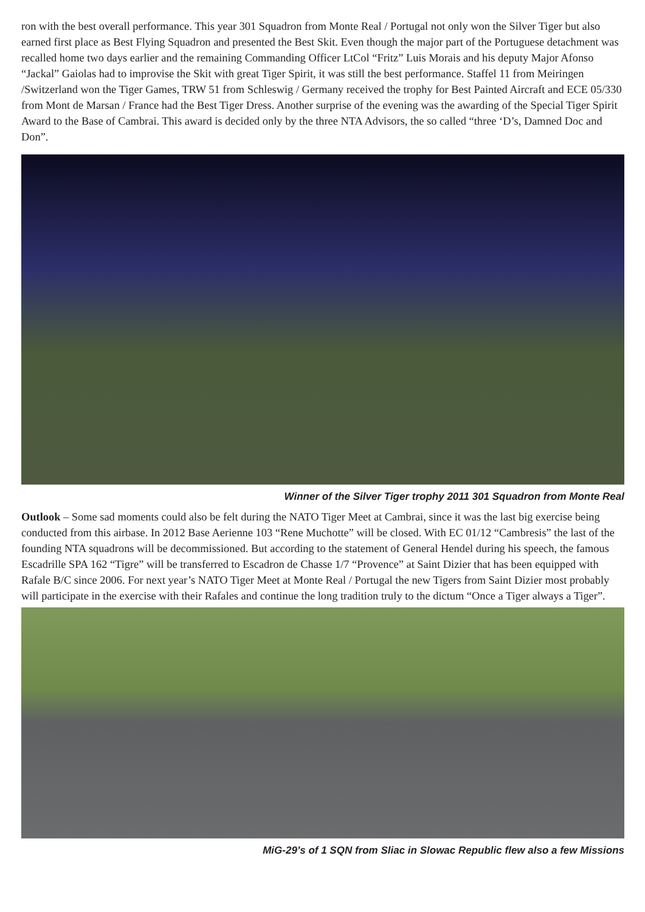ron with the best overall performance. This year 301 Squadron from Monte Real / Portugal not only won the Silver Tiger but also earned first place as Best Flying Squadron and presented the Best Skit. Even though the major part of the Portuguese detachment was recalled home two days earlier and the remaining Commanding Officer LtCol “Fritz” Luis Morais and his deputy Major Afonso “Jackal” Gaiolas had to improvise the Skit with great Tiger Spirit, it was still the best performance. Staffel 11 from Meiringen /Switzerland won the Tiger Games, TRW 51 from Schleswig / Germany received the trophy for Best Painted Aircraft and ECE 05/330 from Mont de Marsan / France had the Best Tiger Dress. Another surprise of the evening was the awarding of the Special Tiger Spirit Award to the Base of Cambrai. This award is decided only by the three NTA Advisors, the so called “three ‘D’s, Damned Doc and Don”.
Winner of the Silver Tiger trophy 2011 301 Squadron from Monte Real
Outlook – Some sad moments could also be felt during the NATO Tiger Meet at Cambrai, since it was the last big exercise being conducted from this airbase. In 2012 Base Aerienne 103 “Rene Muchotte” will be closed. With EC 01/12 “Cambresis” the last of the founding NTA squadrons will be decommissioned. But according to the statement of General Hendel during his speech, the famous Escadrille SPA 162 “Tigre” will be transferred to Escadron de Chasse 1/7 “Provence” at Saint Dizier that has been equipped with Rafale B/C since 2006. For next year’s NATO Tiger Meet at Monte Real / Portugal the new Tigers from Saint Dizier most probably will participate in the exercise with their Rafales and continue the long tradition truly to the dictum “Once a Tiger always a Tiger”.
MiG-29’s of 1 SQN from Sliac in Slowac Republic flew also a few Missions